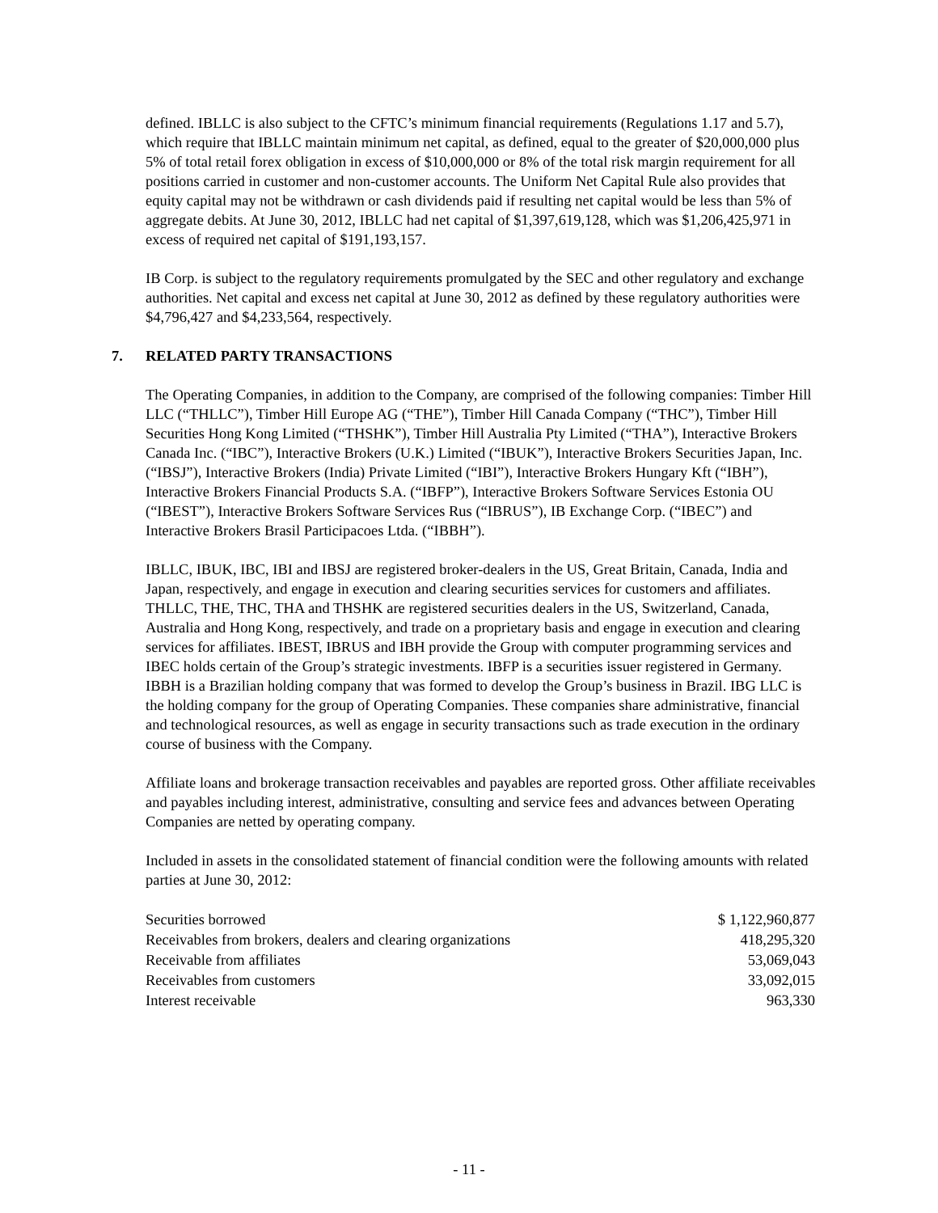defined. IBLLC is also subject to the CFTC’s minimum financial requirements (Regulations 1.17 and 5.7), which require that IBLLC maintain minimum net capital, as defined, equal to the greater of $20,000,000 plus 5% of total retail forex obligation in excess of $10,000,000 or 8% of the total risk margin requirement for all positions carried in customer and non-customer accounts. The Uniform Net Capital Rule also provides that equity capital may not be withdrawn or cash dividends paid if resulting net capital would be less than 5% of aggregate debits. At June 30, 2012, IBLLC had net capital of $1,397,619,128, which was $1,206,425,971 in excess of required net capital of $191,193,157.
IB Corp. is subject to the regulatory requirements promulgated by the SEC and other regulatory and exchange authorities. Net capital and excess net capital at June 30, 2012 as defined by these regulatory authorities were $4,796,427 and $4,233,564, respectively.
7. RELATED PARTY TRANSACTIONS
The Operating Companies, in addition to the Company, are comprised of the following companies: Timber Hill LLC (“THLLC”), Timber Hill Europe AG (“THE”), Timber Hill Canada Company (“THC”), Timber Hill Securities Hong Kong Limited (“THSHK”), Timber Hill Australia Pty Limited (“THA”), Interactive Brokers Canada Inc. (“IBC”), Interactive Brokers (U.K.) Limited (“IBUK”), Interactive Brokers Securities Japan, Inc. (“IBSJ”), Interactive Brokers (India) Private Limited (“IBI”), Interactive Brokers Hungary Kft (“IBH”), Interactive Brokers Financial Products S.A. (“IBFP”), Interactive Brokers Software Services Estonia OU (“IBEST”), Interactive Brokers Software Services Rus (“IBRUS”), IB Exchange Corp. (“IBEC”) and Interactive Brokers Brasil Participacoes Ltda. (“IBBH”).
IBLLC, IBUK, IBC, IBI and IBSJ are registered broker-dealers in the US, Great Britain, Canada, India and Japan, respectively, and engage in execution and clearing securities services for customers and affiliates. THLLC, THE, THC, THA and THSHK are registered securities dealers in the US, Switzerland, Canada, Australia and Hong Kong, respectively, and trade on a proprietary basis and engage in execution and clearing services for affiliates. IBEST, IBRUS and IBH provide the Group with computer programming services and IBEC holds certain of the Group’s strategic investments. IBFP is a securities issuer registered in Germany. IBBH is a Brazilian holding company that was formed to develop the Group’s business in Brazil. IBG LLC is the holding company for the group of Operating Companies. These companies share administrative, financial and technological resources, as well as engage in security transactions such as trade execution in the ordinary course of business with the Company.
Affiliate loans and brokerage transaction receivables and payables are reported gross. Other affiliate receivables and payables including interest, administrative, consulting and service fees and advances between Operating Companies are netted by operating company.
Included in assets in the consolidated statement of financial condition were the following amounts with related parties at June 30, 2012:
| Securities borrowed | $ 1,122,960,877 |
| Receivables from brokers, dealers and clearing organizations | 418,295,320 |
| Receivable from affiliates | 53,069,043 |
| Receivables from customers | 33,092,015 |
| Interest receivable | 963,330 |
- 11 -